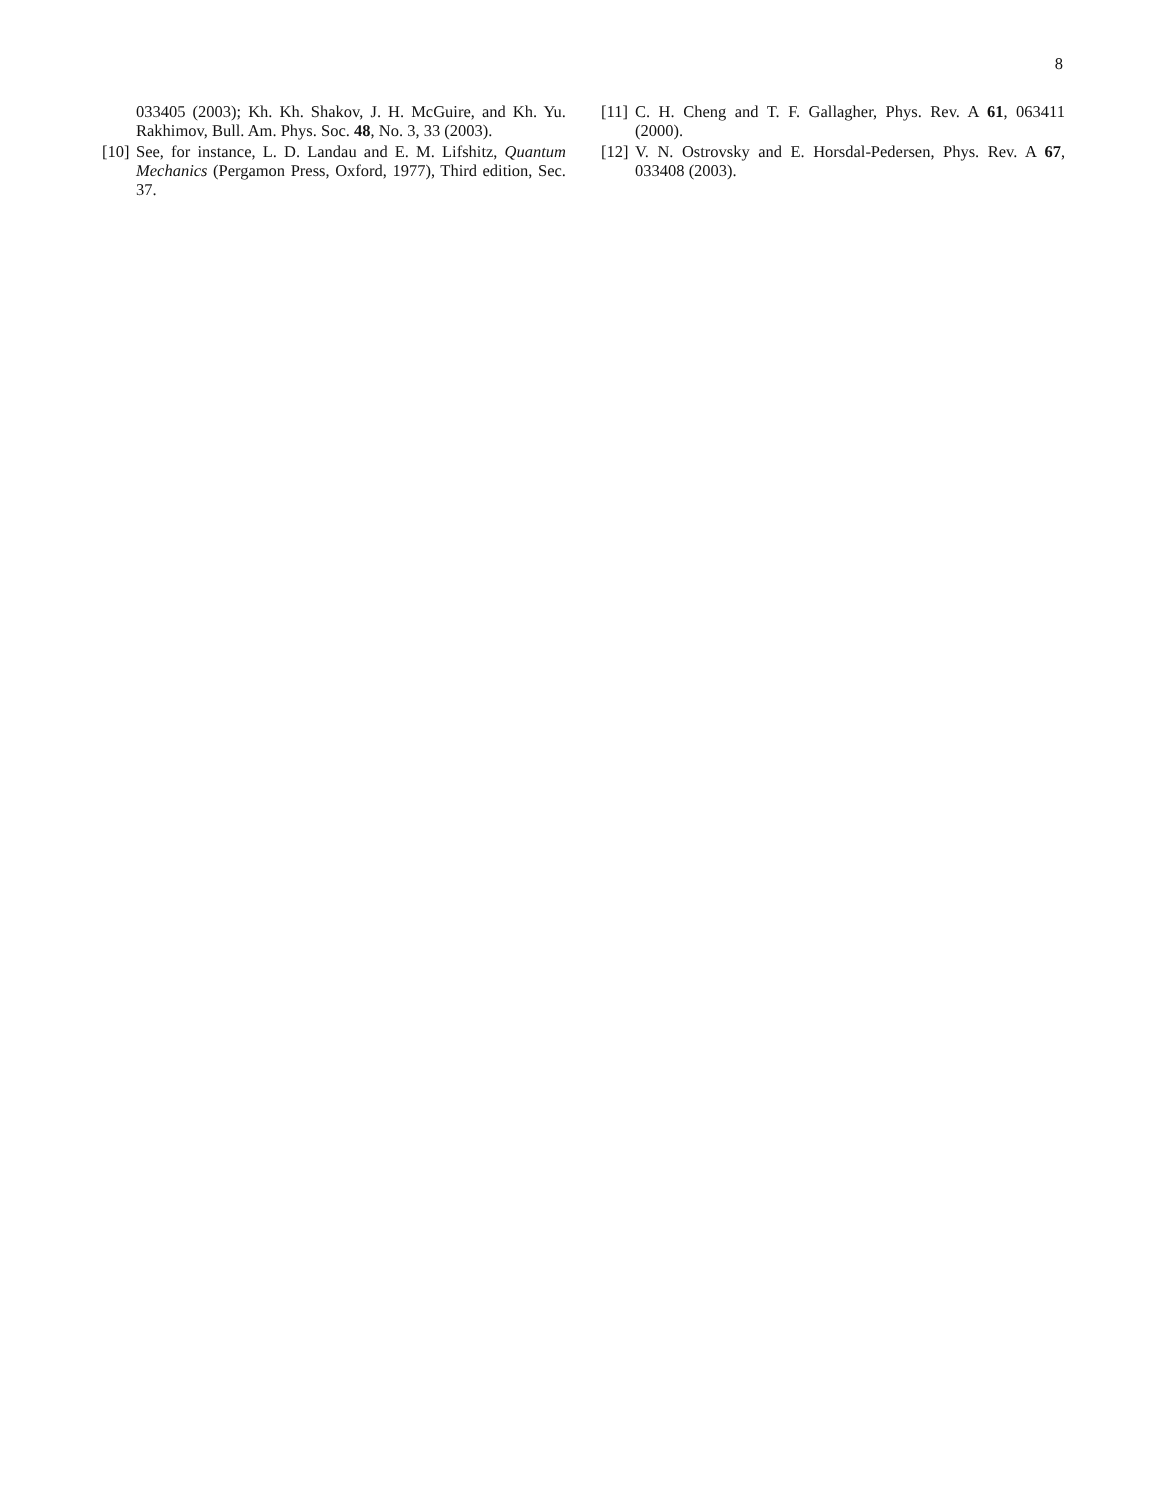8
033405 (2003); Kh. Kh. Shakov, J. H. McGuire, and Kh. Yu. Rakhimov, Bull. Am. Phys. Soc. 48, No. 3, 33 (2003).
[10] See, for instance, L. D. Landau and E. M. Lifshitz, Quantum Mechanics (Pergamon Press, Oxford, 1977), Third edition, Sec. 37.
[11] C. H. Cheng and T. F. Gallagher, Phys. Rev. A 61, 063411 (2000).
[12] V. N. Ostrovsky and E. Horsdal-Pedersen, Phys. Rev. A 67, 033408 (2003).